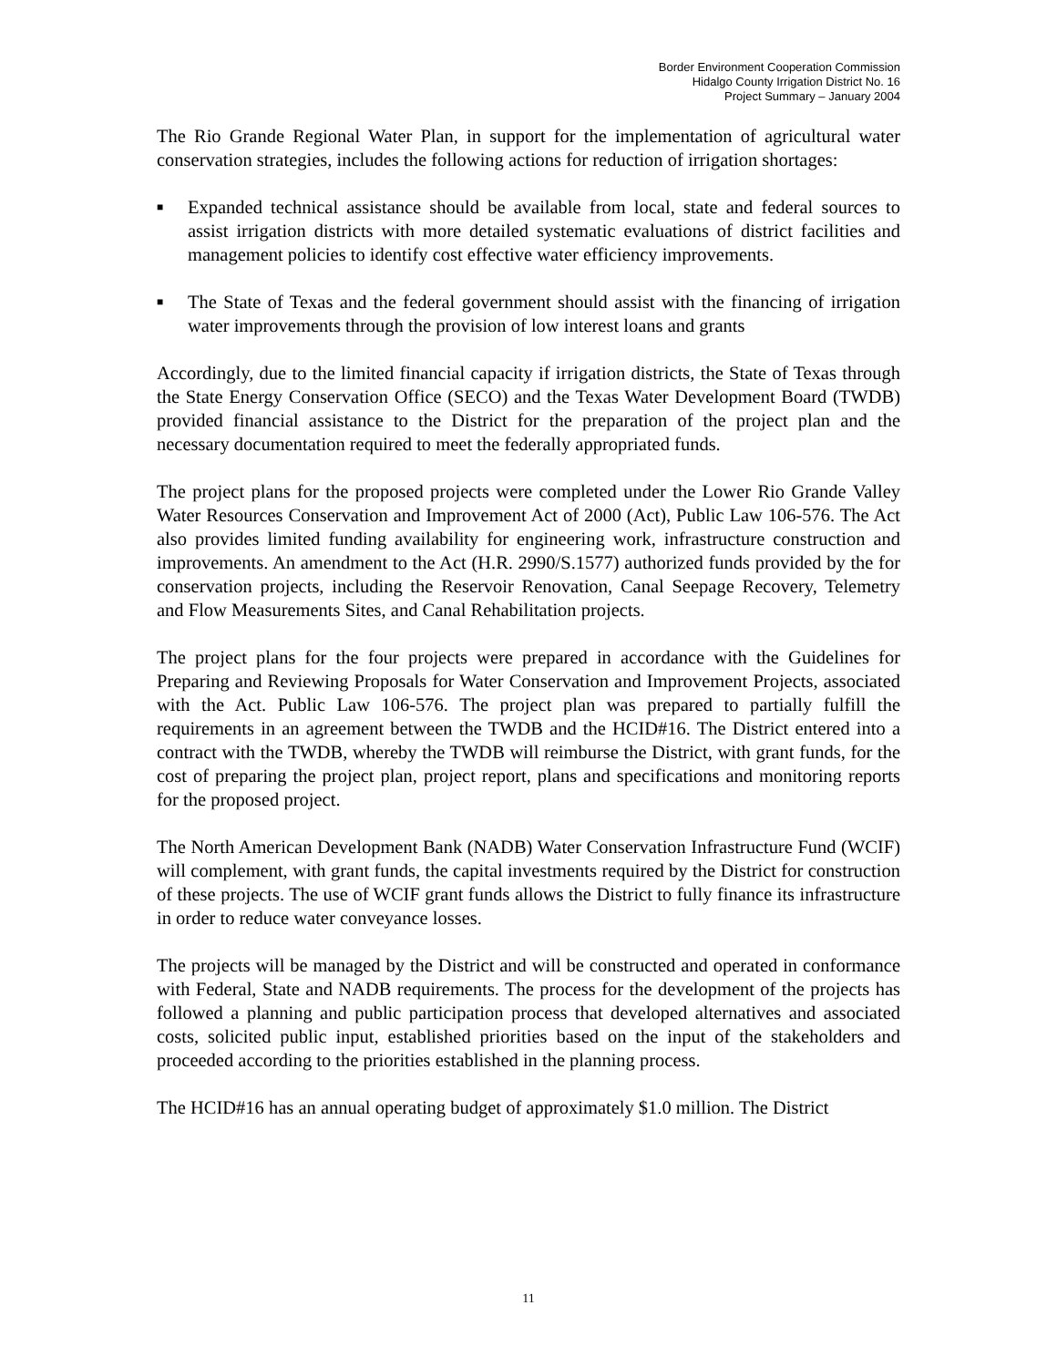Border Environment Cooperation Commission
Hidalgo County Irrigation District No. 16
Project Summary – January 2004
The Rio Grande Regional Water Plan, in support for the implementation of agricultural water conservation strategies, includes the following actions for reduction of irrigation shortages:
■ Expanded technical assistance should be available from local, state and federal sources to assist irrigation districts with more detailed systematic evaluations of district facilities and management policies to identify cost effective water efficiency improvements.
■ The State of Texas and the federal government should assist with the financing of irrigation water improvements through the provision of low interest loans and grants
Accordingly, due to the limited financial capacity if irrigation districts, the State of Texas through the State Energy Conservation Office (SECO) and the Texas Water Development Board (TWDB) provided financial assistance to the District for the preparation of the project plan and the necessary documentation required to meet the federally appropriated funds.
The project plans for the proposed projects were completed under the Lower Rio Grande Valley Water Resources Conservation and Improvement Act of 2000 (Act), Public Law 106-576. The Act also provides limited funding availability for engineering work, infrastructure construction and improvements. An amendment to the Act (H.R. 2990/S.1577) authorized funds provided by the for conservation projects, including the Reservoir Renovation, Canal Seepage Recovery, Telemetry and Flow Measurements Sites, and Canal Rehabilitation projects.
The project plans for the four projects were prepared in accordance with the Guidelines for Preparing and Reviewing Proposals for Water Conservation and Improvement Projects, associated with the Act. Public Law 106-576. The project plan was prepared to partially fulfill the requirements in an agreement between the TWDB and the HCID#16. The District entered into a contract with the TWDB, whereby the TWDB will reimburse the District, with grant funds, for the cost of preparing the project plan, project report, plans and specifications and monitoring reports for the proposed project.
The North American Development Bank (NADB) Water Conservation Infrastructure Fund (WCIF) will complement, with grant funds, the capital investments required by the District for construction of these projects. The use of WCIF grant funds allows the District to fully finance its infrastructure in order to reduce water conveyance losses.
The projects will be managed by the District and will be constructed and operated in conformance with Federal, State and NADB requirements. The process for the development of the projects has followed a planning and public participation process that developed alternatives and associated costs, solicited public input, established priorities based on the input of the stakeholders and proceeded according to the priorities established in the planning process.
The HCID#16 has an annual operating budget of approximately $1.0 million. The District
11